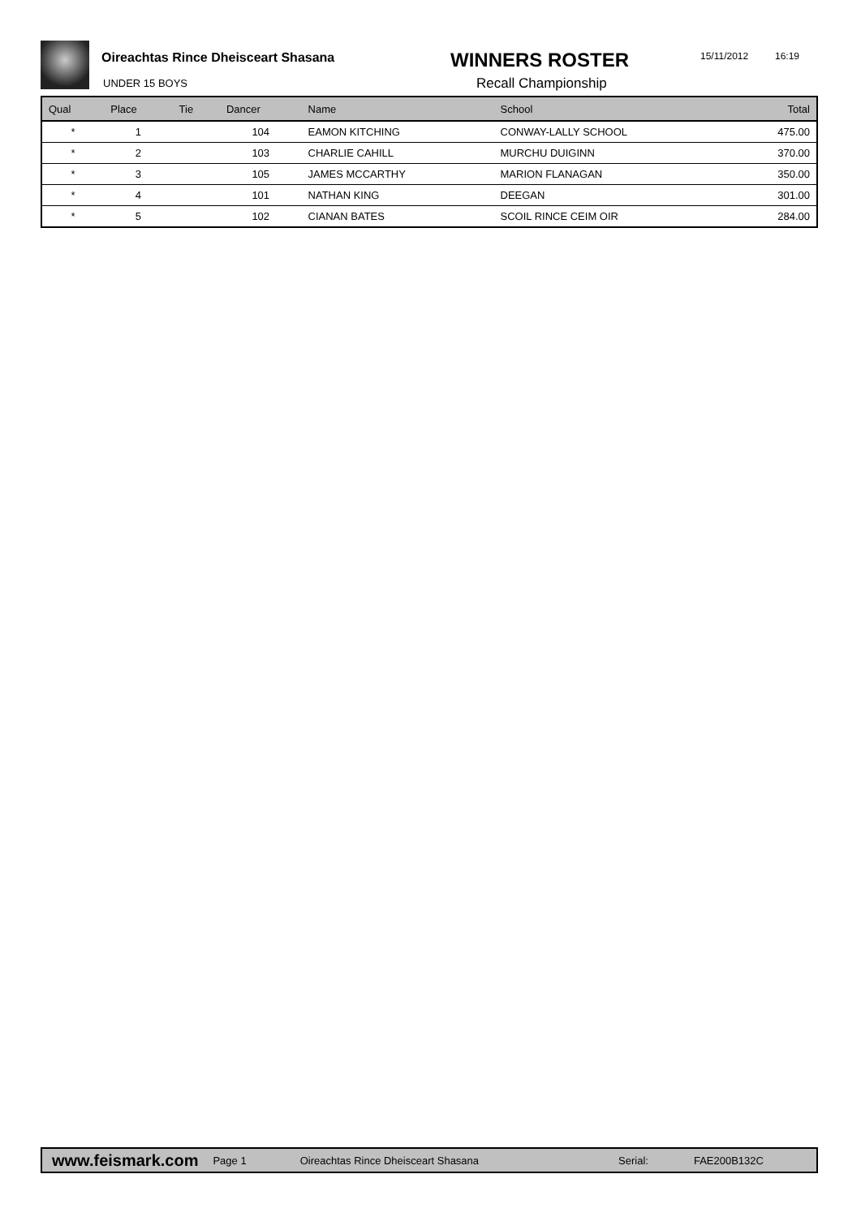Oireachtas Rince Dheisceart Shasana
UNDER 15 BOYS
WINNERS ROSTER
Recall Championship
15/11/2012 16:19
| Qual | Place | Tie | Dancer | Name | School | Total |
| --- | --- | --- | --- | --- | --- | --- |
| * | 1 | | 104 | EAMON KITCHING | CONWAY-LALLY SCHOOL | 475.00 |
| * | 2 | | 103 | CHARLIE CAHILL | MURCHU DUIGINN | 370.00 |
| * | 3 | | 105 | JAMES MCCARTHY | MARION FLANAGAN | 350.00 |
| * | 4 | | 101 | NATHAN KING | DEEGAN | 301.00 |
| * | 5 | | 102 | CIANAN BATES | SCOIL RINCE CEIM OIR | 284.00 |
www.feismark.com Page 1 Oireachtas Rince Dheisceart Shasana Serial: FAE200B132C